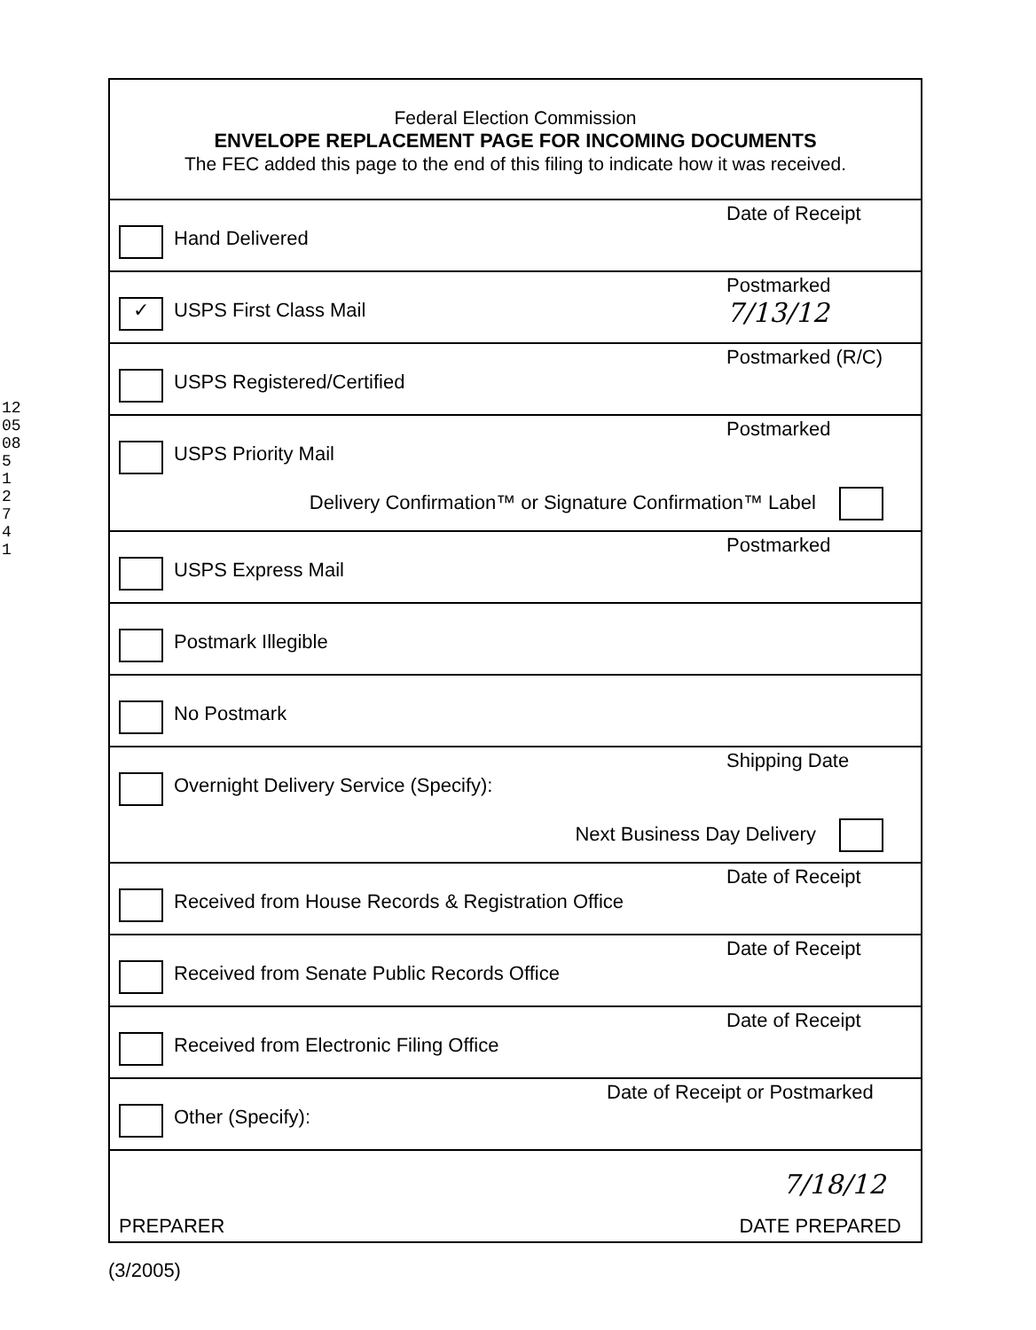1205085 1 2 7 4 1
Federal Election Commission
ENVELOPE REPLACEMENT PAGE FOR INCOMING DOCUMENTS
The FEC added this page to the end of this filing to indicate how it was received.
Date of Receipt
Hand Delivered
Postmarked 7/13/12
✓ USPS First Class Mail
Postmarked (R/C)
USPS Registered/Certified
Postmarked
USPS Priority Mail
Delivery Confirmation™ or Signature Confirmation™ Label
Postmarked
USPS Express Mail
Postmark Illegible
No Postmark
Shipping Date
Overnight Delivery Service (Specify):
Next Business Day Delivery
Date of Receipt
Received from House Records & Registration Office
Date of Receipt
Received from Senate Public Records Office
Date of Receipt
Received from Electronic Filing Office
Date of Receipt or Postmarked
Other (Specify):
7/18/12
PREPARER DATE PREPARED
(3/2005)